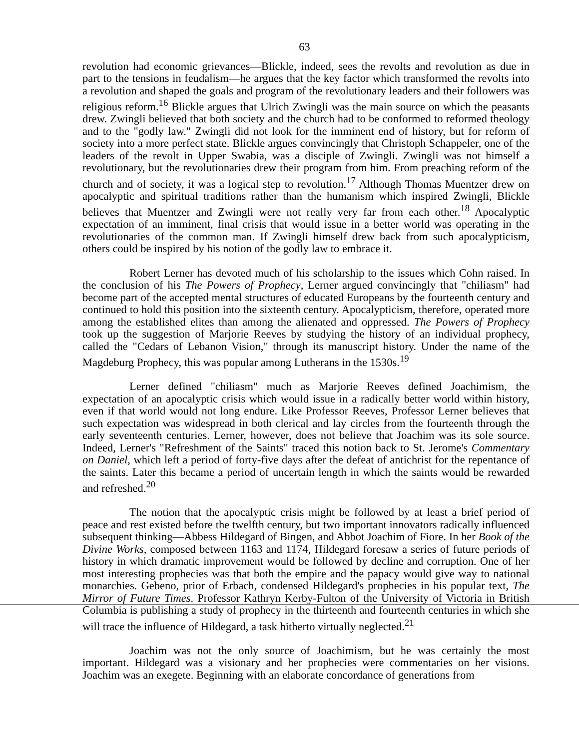63
revolution had economic grievances—Blickle, indeed, sees the revolts and revolution as due in part to the tensions in feudalism—he argues that the key factor which transformed the revolts into a revolution and shaped the goals and program of the revolutionary leaders and their followers was religious reform.<sup>16</sup> Blickle argues that Ulrich Zwingli was the main source on which the peasants drew. Zwingli believed that both society and the church had to be conformed to reformed theology and to the "godly law." Zwingli did not look for the imminent end of history, but for reform of society into a more perfect state. Blickle argues convincingly that Christoph Schappeler, one of the leaders of the revolt in Upper Swabia, was a disciple of Zwingli. Zwingli was not himself a revolutionary, but the revolutionaries drew their program from him. From preaching reform of the church and of society, it was a logical step to revolution.<sup>17</sup> Although Thomas Muentzer drew on apocalyptic and spiritual traditions rather than the humanism which inspired Zwingli, Blickle believes that Muentzer and Zwingli were not really very far from each other.<sup>18</sup> Apocalyptic expectation of an imminent, final crisis that would issue in a better world was operating in the revolutionaries of the common man. If Zwingli himself drew back from such apocalypticism, others could be inspired by his notion of the godly law to embrace it.
Robert Lerner has devoted much of his scholarship to the issues which Cohn raised. In the conclusion of his The Powers of Prophecy, Lerner argued convincingly that "chiliasm" had become part of the accepted mental structures of educated Europeans by the fourteenth century and continued to hold this position into the sixteenth century. Apocalypticism, therefore, operated more among the established elites than among the alienated and oppressed. The Powers of Prophecy took up the suggestion of Marjorie Reeves by studying the history of an individual prophecy, called the "Cedars of Lebanon Vision," through its manuscript history. Under the name of the Magdeburg Prophecy, this was popular among Lutherans in the 1530s.<sup>19</sup>
Lerner defined "chiliasm" much as Marjorie Reeves defined Joachimism, the expectation of an apocalyptic crisis which would issue in a radically better world within history, even if that world would not long endure. Like Professor Reeves, Professor Lerner believes that such expectation was widespread in both clerical and lay circles from the fourteenth through the early seventeenth centuries. Lerner, however, does not believe that Joachim was its sole source. Indeed, Lerner's "Refreshment of the Saints" traced this notion back to St. Jerome's Commentary on Daniel, which left a period of forty-five days after the defeat of antichrist for the repentance of the saints. Later this became a period of uncertain length in which the saints would be rewarded and refreshed.<sup>20</sup>
The notion that the apocalyptic crisis might be followed by at least a brief period of peace and rest existed before the twelfth century, but two important innovators radically influenced subsequent thinking—Abbess Hildegard of Bingen, and Abbot Joachim of Fiore. In her Book of the Divine Works, composed between 1163 and 1174, Hildegard foresaw a series of future periods of history in which dramatic improvement would be followed by decline and corruption. One of her most interesting prophecies was that both the empire and the papacy would give way to national monarchies. Gebeno, prior of Erbach, condensed Hildegard's prophecies in his popular text, The Mirror of Future Times. Professor Kathryn Kerby-Fulton of the University of Victoria in British Columbia is publishing a study of prophecy in the thirteenth and fourteenth centuries in which she will trace the influence of Hildegard, a task hitherto virtually neglected.<sup>21</sup>
Joachim was not the only source of Joachimism, but he was certainly the most important. Hildegard was a visionary and her prophecies were commentaries on her visions. Joachim was an exegete. Beginning with an elaborate concordance of generations from